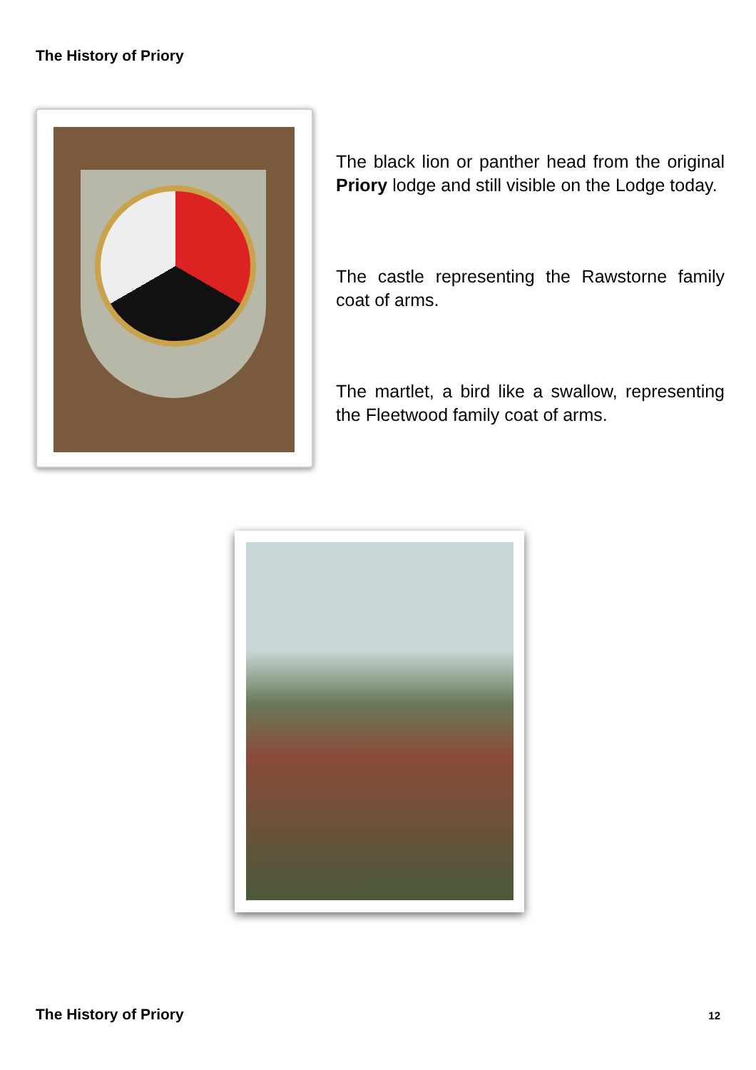The History of Priory
The black lion or panther head from the original Priory lodge and still visible on the Lodge today.
The castle representing the Rawstorne family coat of arms.
The martlet, a bird like a swallow, representing the Fleetwood family coat of arms.
The History of Priory 12